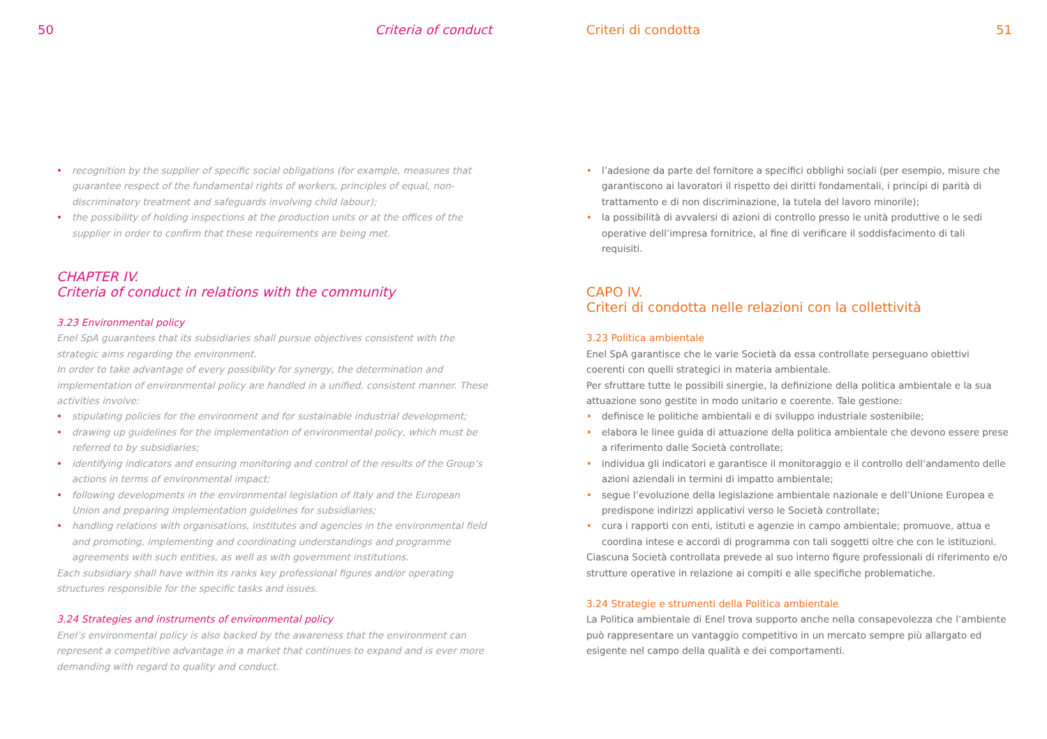50 Criteria of conduct
• recognition by the supplier of specific social obligations (for example, measures that guarantee respect of the fundamental rights of workers, principles of equal, non-discriminatory treatment and safeguards involving child labour);
• the possibility of holding inspections at the production units or at the offices of the supplier in order to confirm that these requirements are being met.
CHAPTER IV.
Criteria of conduct in relations with the community
3.23 Environmental policy
Enel SpA guarantees that its subsidiaries shall pursue objectives consistent with the strategic aims regarding the environment.
In order to take advantage of every possibility for synergy, the determination and implementation of environmental policy are handled in a unified, consistent manner. These activities involve:
• stipulating policies for the environment and for sustainable industrial development;
• drawing up guidelines for the implementation of environmental policy, which must be referred to by subsidiaries;
• identifying indicators and ensuring monitoring and control of the results of the Group’s actions in terms of environmental impact;
• following developments in the environmental legislation of Italy and the European Union and preparing implementation guidelines for subsidiaries;
• handling relations with organisations, institutes and agencies in the environmental field and promoting, implementing and coordinating understandings and programme agreements with such entities, as well as with government institutions.
Each subsidiary shall have within its ranks key professional figures and/or operating structures responsible for the specific tasks and issues.
3.24 Strategies and instruments of environmental policy
Enel’s environmental policy is also backed by the awareness that the environment can represent a competitive advantage in a market that continues to expand and is ever more demanding with regard to quality and conduct.
Criteri di condotta 51
• l’adesione da parte del fornitore a specifici obblighi sociali (per esempio, misure che garantiscono ai lavoratori il rispetto dei diritti fondamentali, i princípi di parità di trattamento e di non discriminazione, la tutela del lavoro minorile);
• la possibilità di avvalersi di azioni di controllo presso le unità produttive o le sedi operative dell’impresa fornitrice, al fine di verificare il soddisfacimento di tali requisiti.
CAPO IV.
Criteri di condotta nelle relazioni con la collettività
3.23 Politica ambientale
Enel SpA garantisce che le varie Società da essa controllate perseguano obiettivi coerenti con quelli strategici in materia ambientale.
Per sfruttare tutte le possibili sinergie, la definizione della politica ambientale e la sua attuazione sono gestite in modo unitario e coerente. Tale gestione:
• definisce le politiche ambientali e di sviluppo industriale sostenibile;
• elabora le linee guida di attuazione della politica ambientale che devono essere prese a riferimento dalle Società controllate;
• individua gli indicatori e garantisce il monitoraggio e il controllo dell’andamento delle azioni aziendali in termini di impatto ambientale;
• segue l’evoluzione della legislazione ambientale nazionale e dell’Unione Europea e predispone indirizzi applicativi verso le Società controllate;
• cura i rapporti con enti, istituti e agenzie in campo ambientale; promuove, attua e coordina intese e accordi di programma con tali soggetti oltre che con le istituzioni.
Ciascuna Società controllata prevede al suo interno figure professionali di riferimento e/o strutture operative in relazione ai compiti e alle specifiche problematiche.
3.24 Strategie e strumenti della Politica ambientale
La Politica ambientale di Enel trova supporto anche nella consapevolezza che l’ambiente può rappresentare un vantaggio competitivo in un mercato sempre più allargato ed esigente nel campo della qualità e dei comportamenti.